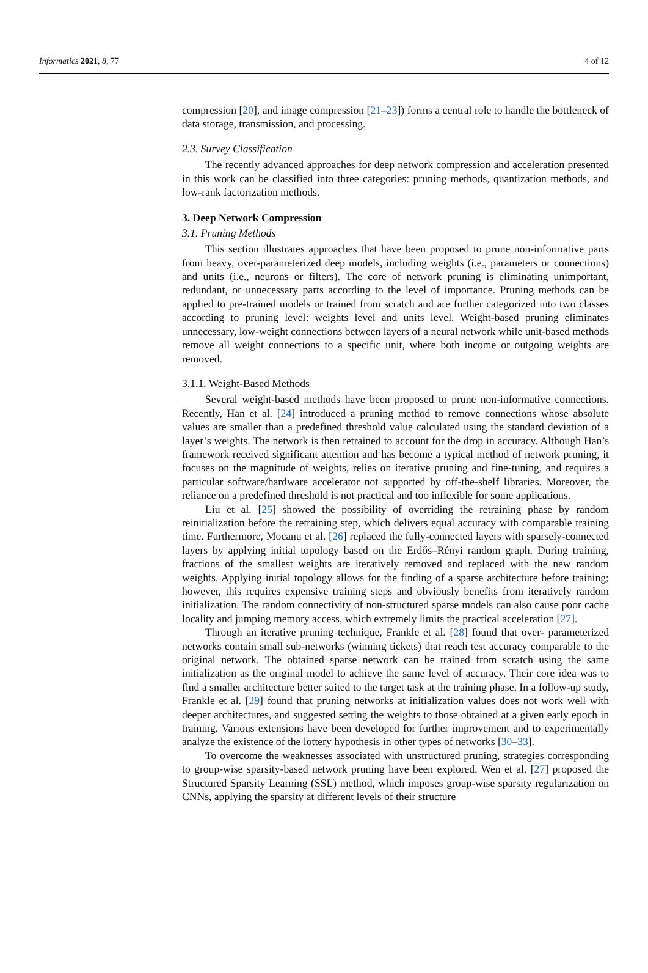Informatics 2021, 8, 77 4 of 12
compression [20], and image compression [21–23]) forms a central role to handle the bottleneck of data storage, transmission, and processing.
2.3. Survey Classification
The recently advanced approaches for deep network compression and acceleration presented in this work can be classified into three categories: pruning methods, quantization methods, and low-rank factorization methods.
3. Deep Network Compression
3.1. Pruning Methods
This section illustrates approaches that have been proposed to prune non-informative parts from heavy, over-parameterized deep models, including weights (i.e., parameters or connections) and units (i.e., neurons or filters). The core of network pruning is eliminating unimportant, redundant, or unnecessary parts according to the level of importance. Pruning methods can be applied to pre-trained models or trained from scratch and are further categorized into two classes according to pruning level: weights level and units level. Weight-based pruning eliminates unnecessary, low-weight connections between layers of a neural network while unit-based methods remove all weight connections to a specific unit, where both income or outgoing weights are removed.
3.1.1. Weight-Based Methods
Several weight-based methods have been proposed to prune non-informative connections. Recently, Han et al. [24] introduced a pruning method to remove connections whose absolute values are smaller than a predefined threshold value calculated using the standard deviation of a layer’s weights. The network is then retrained to account for the drop in accuracy. Although Han’s framework received significant attention and has become a typical method of network pruning, it focuses on the magnitude of weights, relies on iterative pruning and fine-tuning, and requires a particular software/hardware accelerator not supported by off-the-shelf libraries. Moreover, the reliance on a predefined threshold is not practical and too inflexible for some applications.
Liu et al. [25] showed the possibility of overriding the retraining phase by random reinitialization before the retraining step, which delivers equal accuracy with comparable training time. Furthermore, Mocanu et al. [26] replaced the fully-connected layers with sparsely-connected layers by applying initial topology based on the Erdős–Rényi random graph. During training, fractions of the smallest weights are iteratively removed and replaced with the new random weights. Applying initial topology allows for the finding of a sparse architecture before training; however, this requires expensive training steps and obviously benefits from iteratively random initialization. The random connectivity of non-structured sparse models can also cause poor cache locality and jumping memory access, which extremely limits the practical acceleration [27].
Through an iterative pruning technique, Frankle et al. [28] found that over- parameterized networks contain small sub-networks (winning tickets) that reach test accuracy comparable to the original network. The obtained sparse network can be trained from scratch using the same initialization as the original model to achieve the same level of accuracy. Their core idea was to find a smaller architecture better suited to the target task at the training phase. In a follow-up study, Frankle et al. [29] found that pruning networks at initialization values does not work well with deeper architectures, and suggested setting the weights to those obtained at a given early epoch in training. Various extensions have been developed for further improvement and to experimentally analyze the existence of the lottery hypothesis in other types of networks [30–33].
To overcome the weaknesses associated with unstructured pruning, strategies corresponding to group-wise sparsity-based network pruning have been explored. Wen et al. [27] proposed the Structured Sparsity Learning (SSL) method, which imposes group-wise sparsity regularization on CNNs, applying the sparsity at different levels of their structure